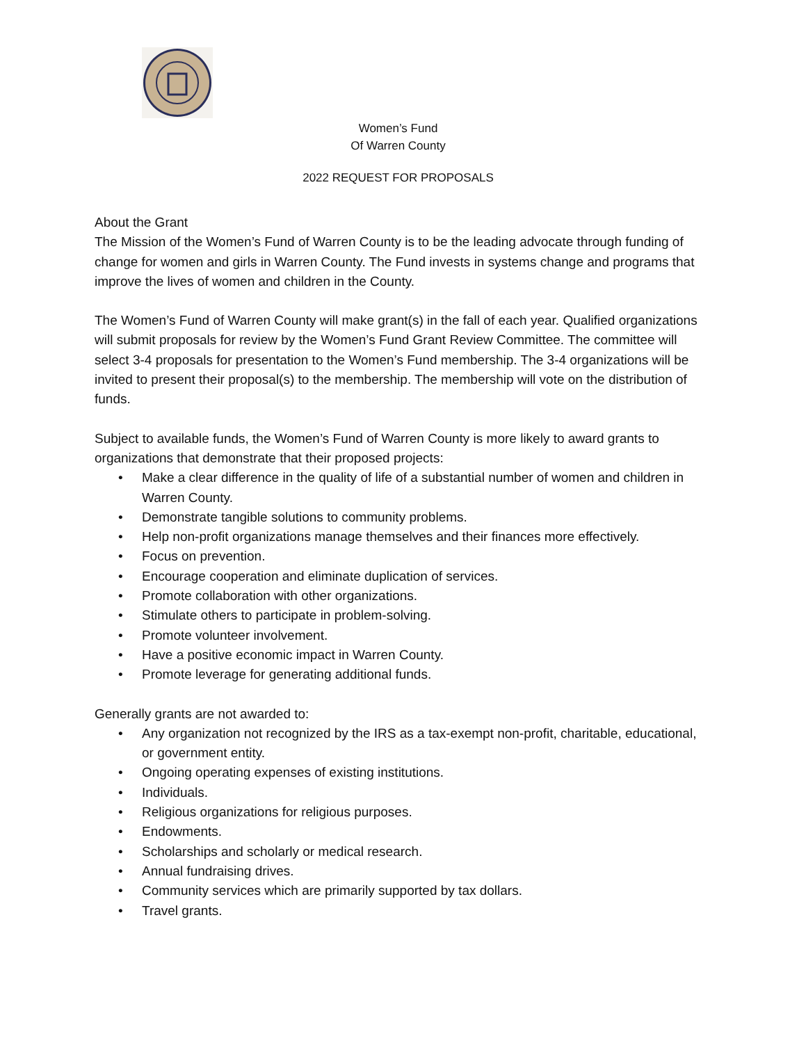Women’s Fund
Of Warren County
2022 REQUEST FOR PROPOSALS
About the Grant
The Mission of the Women’s Fund of Warren County is to be the leading advocate through funding of change for women and girls in Warren County. The Fund invests in systems change and programs that improve the lives of women and children in the County.
The Women’s Fund of Warren County will make grant(s) in the fall of each year. Qualified organizations will submit proposals for review by the Women’s Fund Grant Review Committee. The committee will select 3-4 proposals for presentation to the Women’s Fund membership. The 3-4 organizations will be invited to present their proposal(s) to the membership. The membership will vote on the distribution of funds.
Subject to available funds, the Women’s Fund of Warren County is more likely to award grants to organizations that demonstrate that their proposed projects:
• Make a clear difference in the quality of life of a substantial number of women and children in Warren County.
• Demonstrate tangible solutions to community problems.
• Help non-profit organizations manage themselves and their finances more effectively.
• Focus on prevention.
• Encourage cooperation and eliminate duplication of services.
• Promote collaboration with other organizations.
• Stimulate others to participate in problem-solving.
• Promote volunteer involvement.
• Have a positive economic impact in Warren County.
• Promote leverage for generating additional funds.
Generally grants are not awarded to:
• Any organization not recognized by the IRS as a tax-exempt non-profit, charitable, educational, or government entity.
• Ongoing operating expenses of existing institutions.
• Individuals.
• Religious organizations for religious purposes.
• Endowments.
• Scholarships and scholarly or medical research.
• Annual fundraising drives.
• Community services which are primarily supported by tax dollars.
• Travel grants.